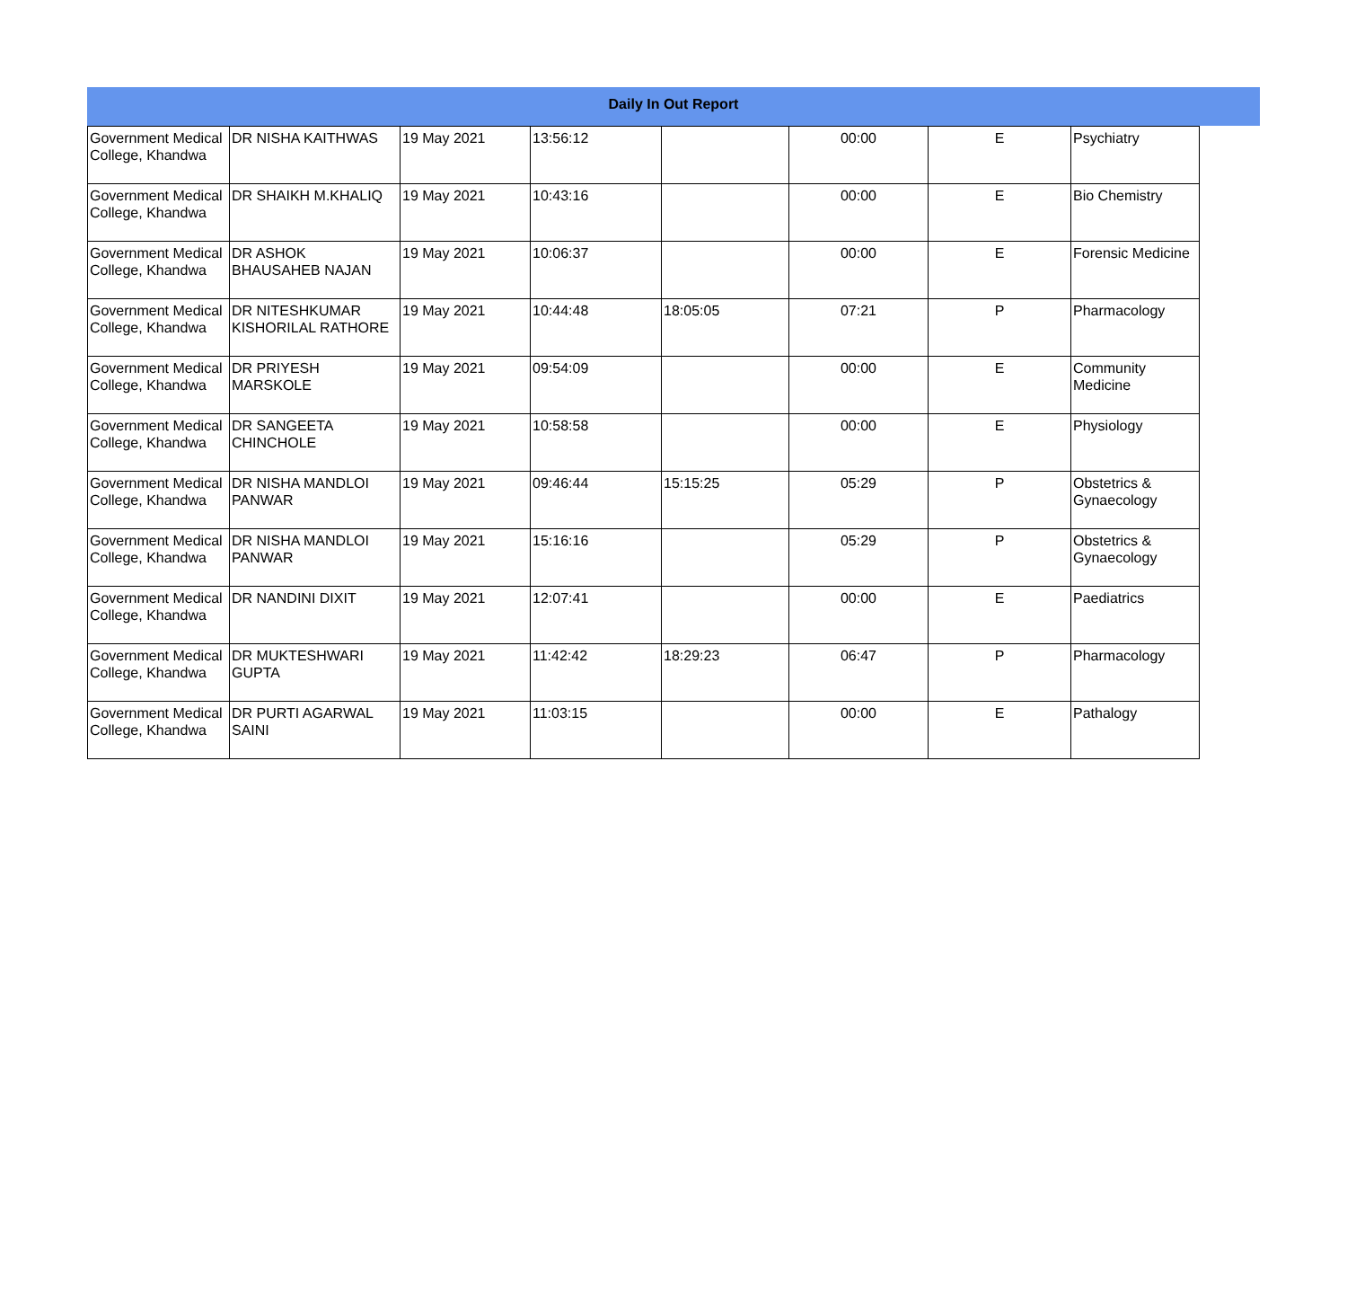Daily In Out Report
| Government Medical College, Khandwa | DR NISHA KAITHWAS | 19 May 2021 | 13:56:12 | | 00:00 | E | Psychiatry |
| Government Medical College, Khandwa | DR SHAIKH M.KHALIQ | 19 May 2021 | 10:43:16 | | 00:00 | E | Bio Chemistry |
| Government Medical College, Khandwa | DR ASHOK BHAUSAHEB NAJAN | 19 May 2021 | 10:06:37 | | 00:00 | E | Forensic Medicine |
| Government Medical College, Khandwa | DR NITESHKUMAR KISHORILAL RATHORE | 19 May 2021 | 10:44:48 | 18:05:05 | 07:21 | P | Pharmacology |
| Government Medical College, Khandwa | DR PRIYESH MARSKOLE | 19 May 2021 | 09:54:09 | | 00:00 | E | Community Medicine |
| Government Medical College, Khandwa | DR SANGEETA CHINCHOLE | 19 May 2021 | 10:58:58 | | 00:00 | E | Physiology |
| Government Medical College, Khandwa | DR NISHA MANDLOI PANWAR | 19 May 2021 | 09:46:44 | 15:15:25 | 05:29 | P | Obstetrics & Gynaecology |
| Government Medical College, Khandwa | DR NISHA MANDLOI PANWAR | 19 May 2021 | 15:16:16 | | 05:29 | P | Obstetrics & Gynaecology |
| Government Medical College, Khandwa | DR NANDINI DIXIT | 19 May 2021 | 12:07:41 | | 00:00 | E | Paediatrics |
| Government Medical College, Khandwa | DR MUKTESHWARI GUPTA | 19 May 2021 | 11:42:42 | 18:29:23 | 06:47 | P | Pharmacology |
| Government Medical College, Khandwa | DR PURTI AGARWAL SAINI | 19 May 2021 | 11:03:15 | | 00:00 | E | Pathalogy |